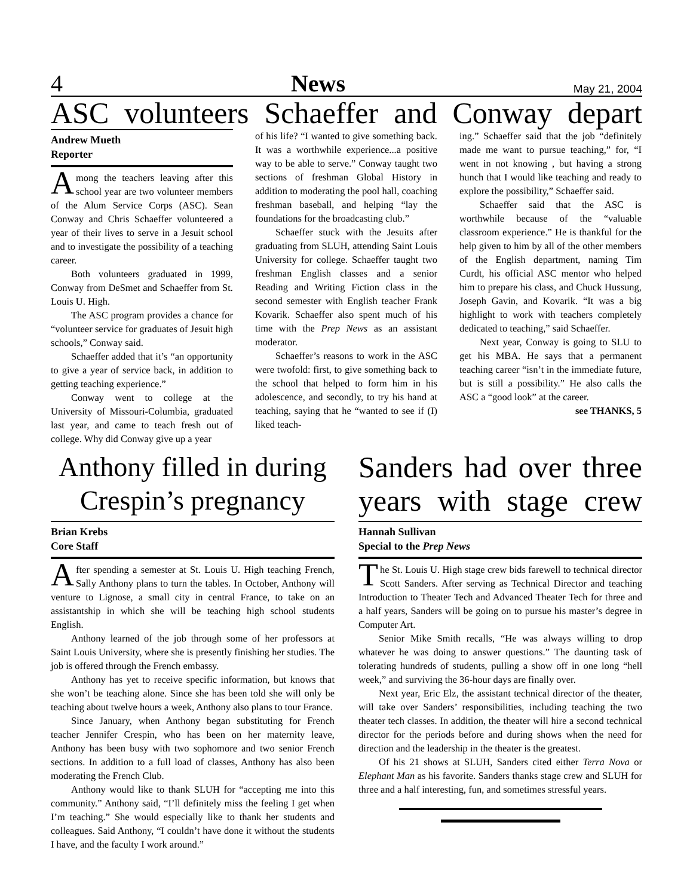4 News May 21, 2004
ASC volunteers Schaeffer and Conway depart
Andrew Mueth
Reporter
Among the teachers leaving after this school year are two volunteer members of the Alum Service Corps (ASC). Sean Conway and Chris Schaeffer volunteered a year of their lives to serve in a Jesuit school and to investigate the possibility of a teaching career.
Both volunteers graduated in 1999, Conway from DeSmet and Schaeffer from St. Louis U. High.
The ASC program provides a chance for “volunteer service for graduates of Jesuit high schools,” Conway said.
Schaeffer added that it’s “an opportunity to give a year of service back, in addition to getting teaching experience.”
Conway went to college at the University of Missouri-Columbia, graduated last year, and came to teach fresh out of college. Why did Conway give up a year
of his life? “I wanted to give something back. It was a worthwhile experience...a positive way to be able to serve.” Conway taught two sections of freshman Global History in addition to moderating the pool hall, coaching freshman baseball, and helping “lay the foundations for the broadcasting club.”
Schaeffer stuck with the Jesuits after graduating from SLUH, attending Saint Louis University for college. Schaeffer taught two freshman English classes and a senior Reading and Writing Fiction class in the second semester with English teacher Frank Kovarik. Schaeffer also spent much of his time with the Prep News as an assistant moderator.
Schaeffer’s reasons to work in the ASC were twofold: first, to give something back to the school that helped to form him in his adolescence, and secondly, to try his hand at teaching, saying that he “wanted to see if (I) liked teach-
ing.” Schaeffer said that the job “definitely made me want to pursue teaching,” for, “I went in not knowing , but having a strong hunch that I would like teaching and ready to explore the possibility,” Schaeffer said.
Schaeffer said that the ASC is worthwhile because of the “valuable classroom experience.” He is thankful for the help given to him by all of the other members of the English department, naming Tim Curdt, his official ASC mentor who helped him to prepare his class, and Chuck Hussung, Joseph Gavin, and Kovarik. “It was a big highlight to work with teachers completely dedicated to teaching,” said Schaeffer.
Next year, Conway is going to SLU to get his MBA. He says that a permanent teaching career “isn’t in the immediate future, but is still a possibility.” He also calls the ASC a “good look” at the career.
see THANKS, 5
Anthony filled in during Crespin’s pregnancy
Brian Krebs
Core Staff
After spending a semester at St. Louis U. High teaching French, Sally Anthony plans to turn the tables. In October, Anthony will venture to Lignose, a small city in central France, to take on an assistantship in which she will be teaching high school students English.
Anthony learned of the job through some of her professors at Saint Louis University, where she is presently finishing her studies. The job is offered through the French embassy.
Anthony has yet to receive specific information, but knows that she won’t be teaching alone. Since she has been told she will only be teaching about twelve hours a week, Anthony also plans to tour France.
Since January, when Anthony began substituting for French teacher Jennifer Crespin, who has been on her maternity leave, Anthony has been busy with two sophomore and two senior French sections. In addition to a full load of classes, Anthony has also been moderating the French Club.
Anthony would like to thank SLUH for “accepting me into this community.” Anthony said, “I’ll definitely miss the feeling I get when I’m teaching.” She would especially like to thank her students and colleagues. Said Anthony, “I couldn’t have done it without the students I have, and the faculty I work around.”
Sanders had over three years with stage crew
Hannah Sullivan
Special to the Prep News
The St. Louis U. High stage crew bids farewell to technical director Scott Sanders. After serving as Technical Director and teaching Introduction to Theater Tech and Advanced Theater Tech for three and a half years, Sanders will be going on to pursue his master’s degree in Computer Art.
Senior Mike Smith recalls, “He was always willing to drop whatever he was doing to answer questions.” The daunting task of tolerating hundreds of students, pulling a show off in one long “hell week,” and surviving the 36-hour days are finally over.
Next year, Eric Elz, the assistant technical director of the theater, will take over Sanders’ responsibilities, including teaching the two theater tech classes. In addition, the theater will hire a second technical director for the periods before and during shows when the need for direction and the leadership in the theater is the greatest.
Of his 21 shows at SLUH, Sanders cited either Terra Nova or Elephant Man as his favorite. Sanders thanks stage crew and SLUH for three and a half interesting, fun, and sometimes stressful years.